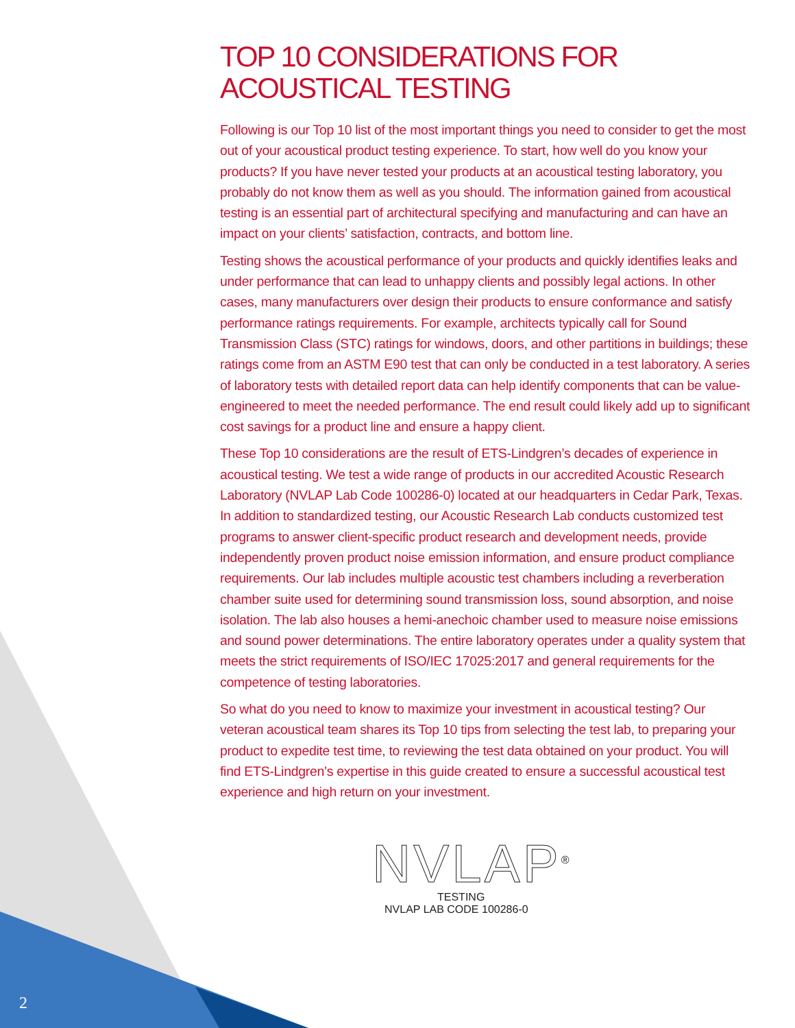TOP 10 CONSIDERATIONS FOR
ACOUSTICAL TESTING
Following is our Top 10 list of the most important things you need to consider to get the most out of your acoustical product testing experience. To start, how well do you know your products? If you have never tested your products at an acoustical testing laboratory, you probably do not know them as well as you should. The information gained from acoustical testing is an essential part of architectural specifying and manufacturing and can have an impact on your clients’ satisfaction, contracts, and bottom line.
Testing shows the acoustical performance of your products and quickly identifies leaks and under performance that can lead to unhappy clients and possibly legal actions. In other cases, many manufacturers over design their products to ensure conformance and satisfy performance ratings requirements. For example, architects typically call for Sound Transmission Class (STC) ratings for windows, doors, and other partitions in buildings; these ratings come from an ASTM E90 test that can only be conducted in a test laboratory. A series of laboratory tests with detailed report data can help identify components that can be value-engineered to meet the needed performance. The end result could likely add up to significant cost savings for a product line and ensure a happy client.
These Top 10 considerations are the result of ETS-Lindgren’s decades of experience in acoustical testing. We test a wide range of products in our accredited Acoustic Research Laboratory (NVLAP Lab Code 100286-0) located at our headquarters in Cedar Park, Texas. In addition to standardized testing, our Acoustic Research Lab conducts customized test programs to answer client-specific product research and development needs, provide independently proven product noise emission information, and ensure product compliance requirements. Our lab includes multiple acoustic test chambers including a reverberation chamber suite used for determining sound transmission loss, sound absorption, and noise isolation. The lab also houses a hemi-anechoic chamber used to measure noise emissions and sound power determinations. The entire laboratory operates under a quality system that meets the strict requirements of ISO/IEC 17025:2017 and general requirements for the competence of testing laboratories.
So what do you need to know to maximize your investment in acoustical testing? Our veteran acoustical team shares its Top 10 tips from selecting the test lab, to preparing your product to expedite test time, to reviewing the test data obtained on your product. You will find ETS-Lindgren’s expertise in this guide created to ensure a successful acoustical test experience and high return on your investment.
NVLAP<sup>®</sup>
TESTING
NVLAP LAB CODE 100286-0
2